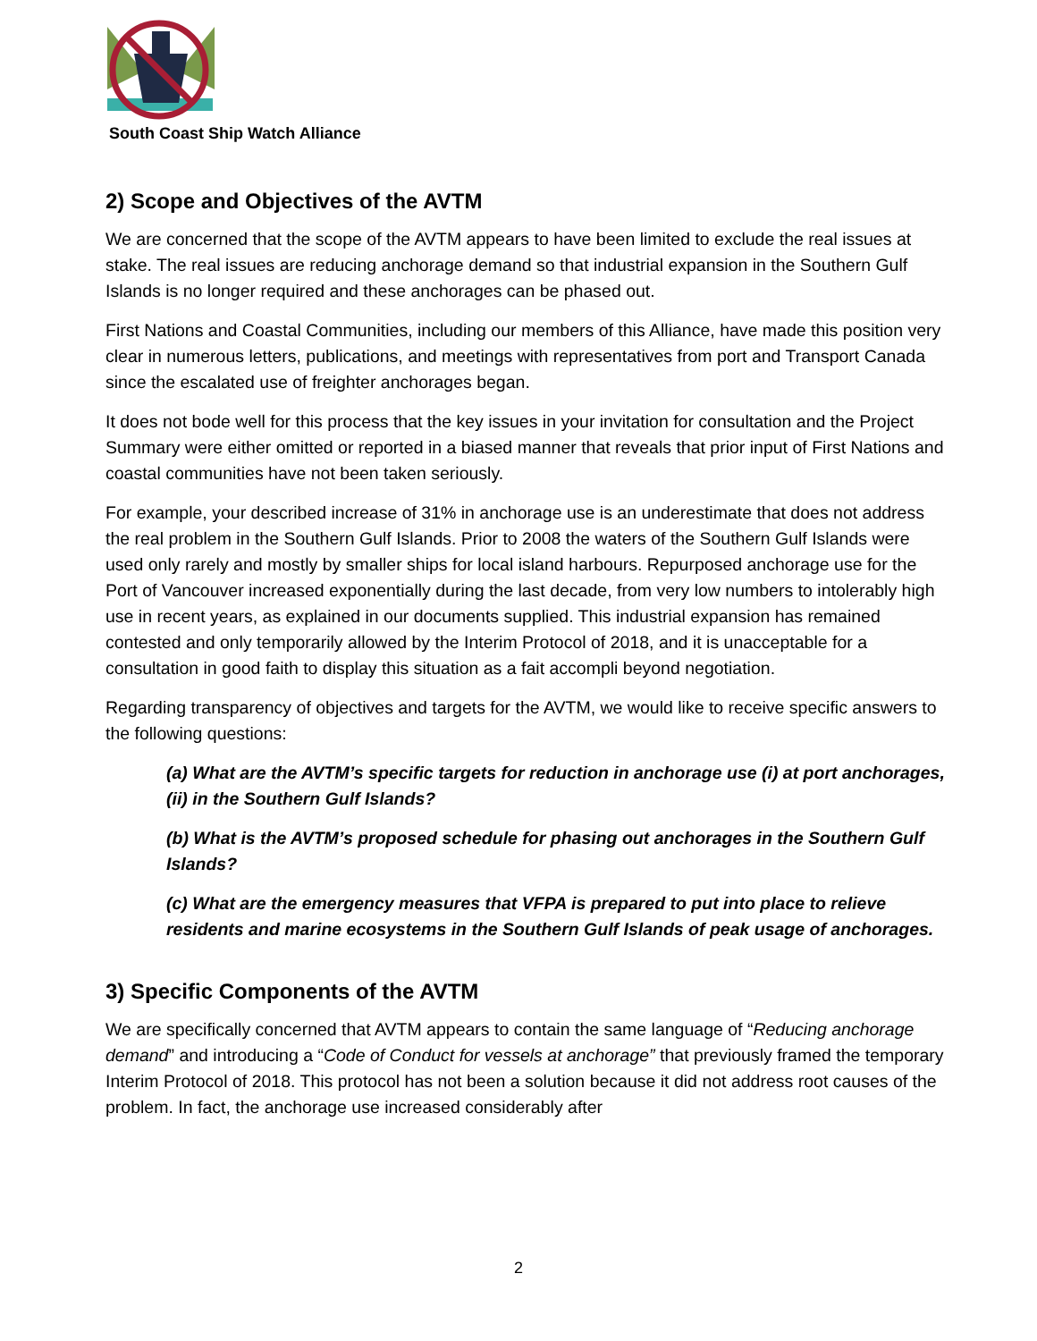South Coast Ship Watch Alliance
2) Scope and Objectives of the AVTM
We are concerned that the scope of the AVTM appears to have been limited to exclude the real issues at stake. The real issues are reducing anchorage demand so that industrial expansion in the Southern Gulf Islands is no longer required and these anchorages can be phased out.
First Nations and Coastal Communities, including our members of this Alliance, have made this position very clear in numerous letters, publications, and meetings with representatives from port and Transport Canada since the escalated use of freighter anchorages began.
It does not bode well for this process that the key issues in your invitation for consultation and the Project Summary were either omitted or reported in a biased manner that reveals that prior input of First Nations and coastal communities have not been taken seriously.
For example, your described increase of 31% in anchorage use is an underestimate that does not address the real problem in the Southern Gulf Islands. Prior to 2008 the waters of the Southern Gulf Islands were used only rarely and mostly by smaller ships for local island harbours. Repurposed anchorage use for the Port of Vancouver increased exponentially during the last decade, from very low numbers to intolerably high use in recent years, as explained in our documents supplied. This industrial expansion has remained contested and only temporarily allowed by the Interim Protocol of 2018, and it is unacceptable for a consultation in good faith to display this situation as a fait accompli beyond negotiation.
Regarding transparency of objectives and targets for the AVTM, we would like to receive specific answers to the following questions:
(a) What are the AVTM’s specific targets for reduction in anchorage use (i) at port anchorages, (ii) in the Southern Gulf Islands?
(b) What is the AVTM’s proposed schedule for phasing out anchorages in the Southern Gulf Islands?
(c) What are the emergency measures that VFPA is prepared to put into place to relieve residents and marine ecosystems in the Southern Gulf Islands of peak usage of anchorages.
3) Specific Components of the AVTM
We are specifically concerned that AVTM appears to contain the same language of “Reducing anchorage demand” and introducing a “Code of Conduct for vessels at anchorage” that previously framed the temporary Interim Protocol of 2018. This protocol has not been a solution because it did not address root causes of the problem. In fact, the anchorage use increased considerably after
2